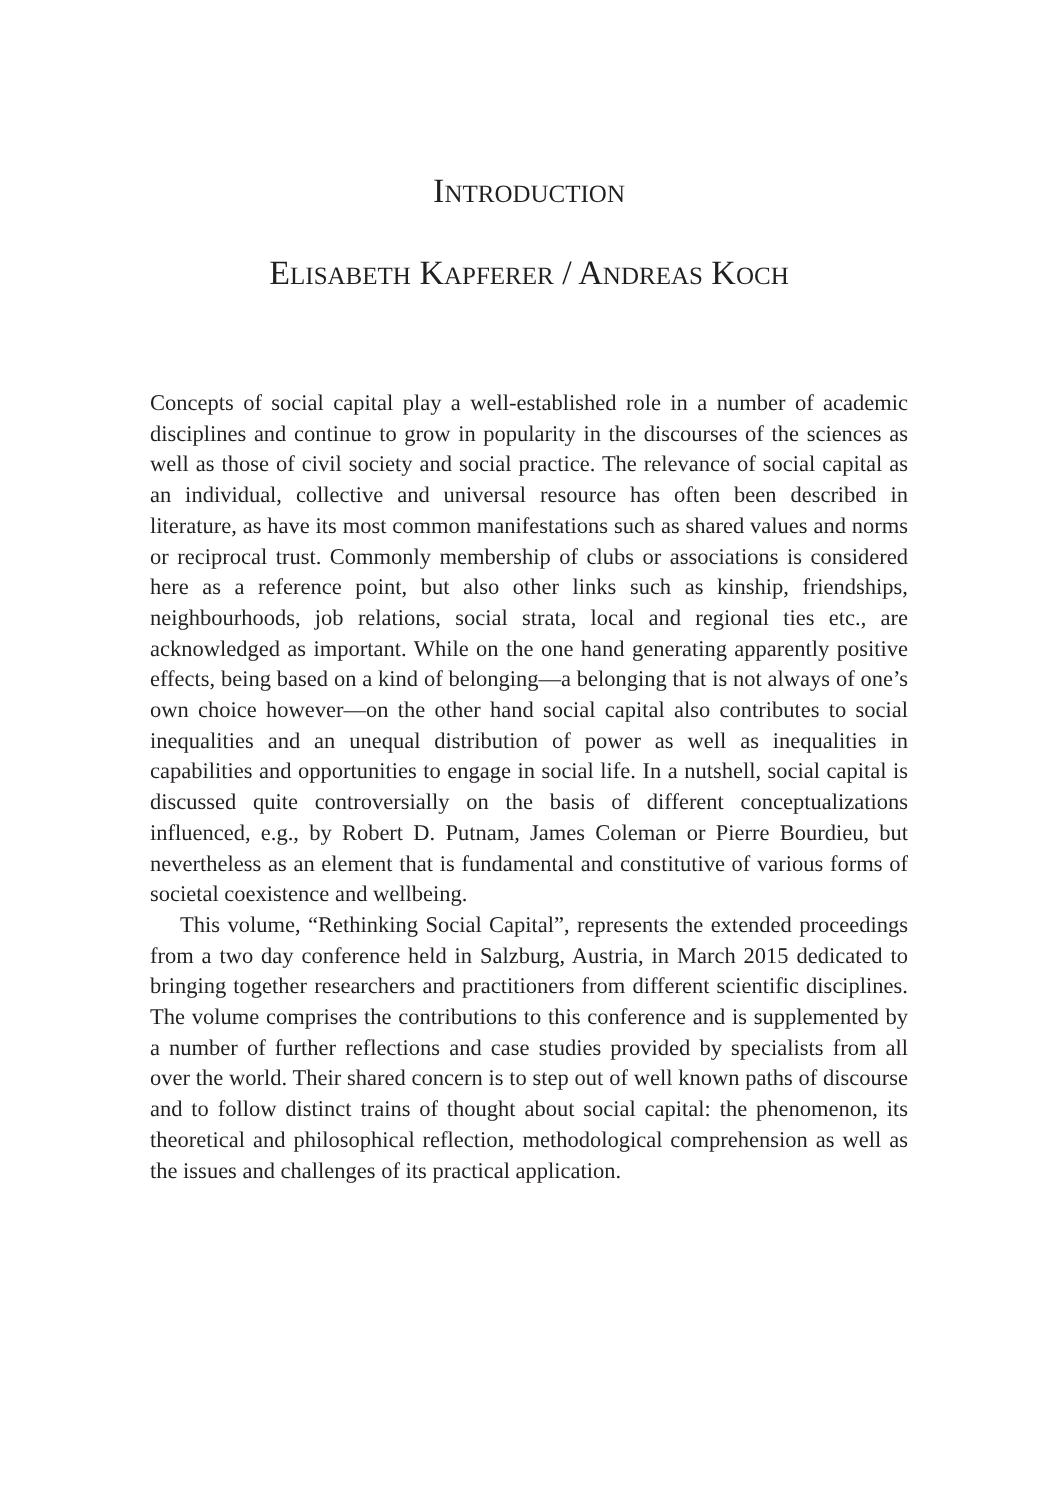INTRODUCTION
ELISABETH KAPFERER / ANDREAS KOCH
Concepts of social capital play a well-established role in a number of academic disciplines and continue to grow in popularity in the discourses of the sciences as well as those of civil society and social practice. The relevance of social capital as an individual, collective and universal resource has often been described in literature, as have its most common manifestations such as shared values and norms or reciprocal trust. Commonly membership of clubs or associations is considered here as a reference point, but also other links such as kinship, friendships, neighbourhoods, job relations, social strata, local and regional ties etc., are acknowledged as important. While on the one hand generating apparently positive effects, being based on a kind of belonging—a belonging that is not always of one’s own choice however—on the other hand social capital also contributes to social inequalities and an unequal distribution of power as well as inequalities in capabilities and opportunities to engage in social life. In a nutshell, social capital is discussed quite controversially on the basis of different conceptualizations influenced, e.g., by Robert D. Putnam, James Coleman or Pierre Bourdieu, but nevertheless as an element that is fundamental and constitutive of various forms of societal coexistence and wellbeing.
This volume, “Rethinking Social Capital”, represents the extended proceedings from a two day conference held in Salzburg, Austria, in March 2015 dedicated to bringing together researchers and practitioners from different scientific disciplines. The volume comprises the contributions to this conference and is supplemented by a number of further reflections and case studies provided by specialists from all over the world. Their shared concern is to step out of well known paths of discourse and to follow distinct trains of thought about social capital: the phenomenon, its theoretical and philosophical reflection, methodological comprehension as well as the issues and challenges of its practical application.